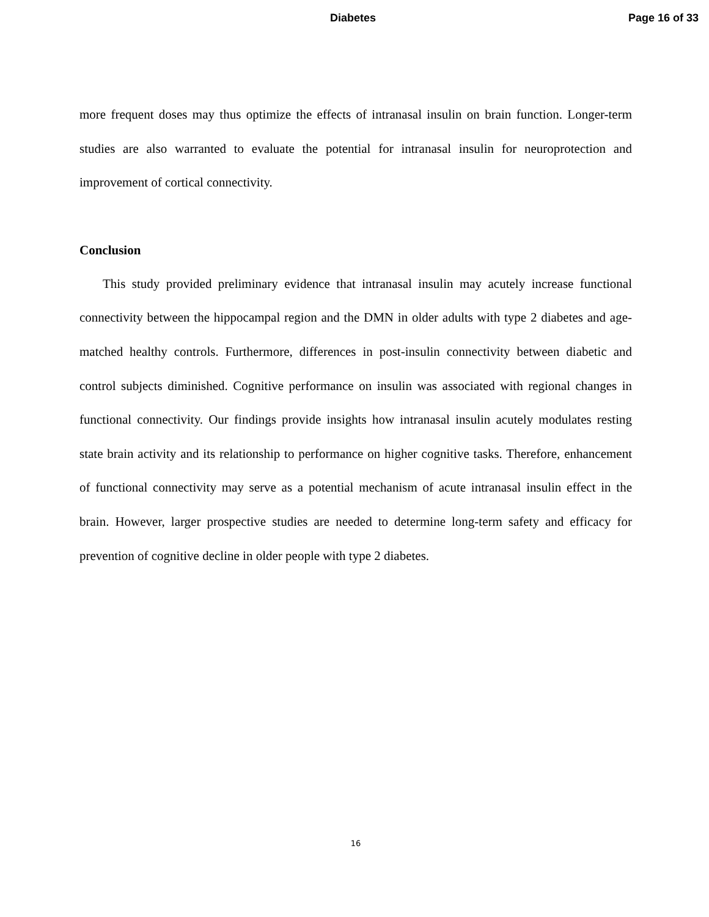Diabetes Page 16 of 33
more frequent doses may thus optimize the effects of intranasal insulin on brain function. Longer-term studies are also warranted to evaluate the potential for intranasal insulin for neuroprotection and improvement of cortical connectivity.
Conclusion
This study provided preliminary evidence that intranasal insulin may acutely increase functional connectivity between the hippocampal region and the DMN in older adults with type 2 diabetes and age-matched healthy controls. Furthermore, differences in post-insulin connectivity between diabetic and control subjects diminished. Cognitive performance on insulin was associated with regional changes in functional connectivity. Our findings provide insights how intranasal insulin acutely modulates resting state brain activity and its relationship to performance on higher cognitive tasks. Therefore, enhancement of functional connectivity may serve as a potential mechanism of acute intranasal insulin effect in the brain. However, larger prospective studies are needed to determine long-term safety and efficacy for prevention of cognitive decline in older people with type 2 diabetes.
16